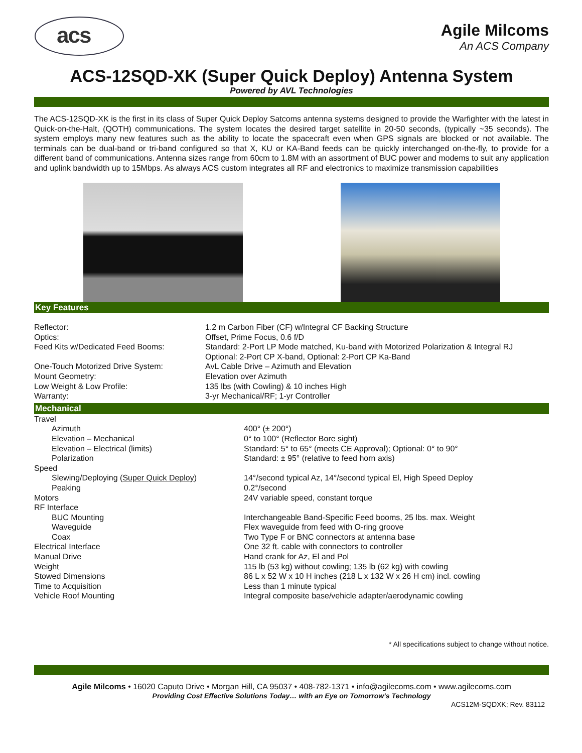acs
Agile Milcoms
An ACS Company
ACS-12SQD-XK (Super Quick Deploy) Antenna System
Powered by AVL Technologies
The ACS-12SQD-XK is the first in its class of Super Quick Deploy Satcoms antenna systems designed to provide the Warfighter with the latest in Quick-on-the-Halt, (QOTH) communications. The system locates the desired target satellite in 20-50 seconds, (typically ~35 seconds). The system employs many new features such as the ability to locate the spacecraft even when GPS signals are blocked or not available. The terminals can be dual-band or tri-band configured so that X, KU or KA-Band feeds can be quickly interchanged on-the-fly, to provide for a different band of communications. Antenna sizes range from 60cm to 1.8M with an assortment of BUC power and modems to suit any application and uplink bandwidth up to 15Mbps. As always ACS custom integrates all RF and electronics to maximize transmission capabilities
Key Features
| Reflector: | 1.2 m Carbon Fiber (CF) w/Integral CF Backing Structure |
| Optics: | Offset, Prime Focus, 0.6 f/D |
| Feed Kits w/Dedicated Feed Booms: | Standard: 2-Port LP Mode matched, Ku-band with Motorized Polarization & Integral RJ Optional: 2-Port CP X-band, Optional: 2-Port CP Ka-Band |
| One-Touch Motorized Drive System: | AvL Cable Drive – Azimuth and Elevation |
| Mount Geometry: | Elevation over Azimuth |
| Low Weight & Low Profile: | 135 lbs (with Cowling) & 10 inches High |
| Warranty: | 3-yr Mechanical/RF; 1-yr Controller |
Mechanical
| Travel | |
| Azimuth | 400° (± 200°) |
| Elevation – Mechanical | 0° to 100° (Reflector Bore sight) |
| Elevation – Electrical (limits) | Standard: 5° to 65° (meets CE Approval); Optional: 0° to 90° |
| Polarization | Standard: ± 95° (relative to feed horn axis) |
| Speed | |
| Slewing/Deploying ( Super Quick Deploy ) | 14°/second typical Az, 14°/second typical El, High Speed Deploy |
| Peaking | 0.2°/second |
| Motors | 24V variable speed, constant torque |
| RF Interface | |
| BUC Mounting | Interchangeable Band-Specific Feed booms, 25 lbs. max. Weight |
| Waveguide | Flex waveguide from feed with O-ring groove |
| Coax | Two Type F or BNC connectors at antenna base |
| Electrical Interface | One 32 ft. cable with connectors to controller |
| Manual Drive | Hand crank for Az, El and Pol |
| Weight | 115 lb (53 kg) without cowling; 135 lb (62 kg) with cowling |
| Stowed Dimensions | 86 L x 52 W x 10 H inches (218 L x 132 W x 26 H cm) incl. cowling |
| Time to Acquisition | Less than 1 minute typical |
| Vehicle Roof Mounting | Integral composite base/vehicle adapter/aerodynamic cowling |
* All specifications subject to change without notice.
Agile Milcoms • 16020 Caputo Drive • Morgan Hill, CA 95037 • 408-782-1371 • info@agilecoms.com • www.agilecoms.com
Providing Cost Effective Solutions Today… with an Eye on Tomorrow’s Technology
ACS12M-SQDXK; Rev. 83112